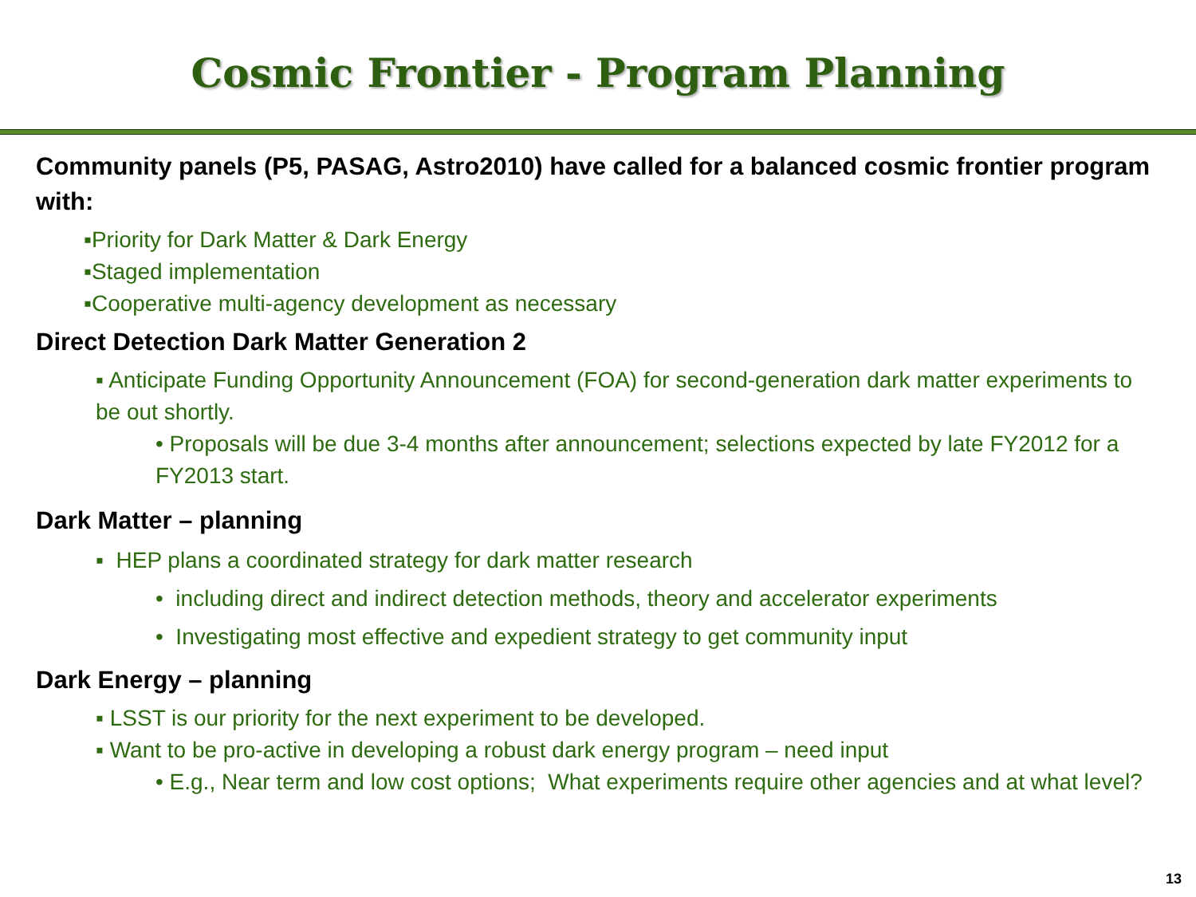Cosmic Frontier - Program Planning
Community panels (P5, PASAG, Astro2010) have called for a balanced cosmic frontier program with:
▪Priority for Dark Matter & Dark Energy
▪Staged implementation
▪Cooperative multi-agency development as necessary
Direct Detection Dark Matter Generation 2
▪ Anticipate Funding Opportunity Announcement (FOA) for second-generation dark matter experiments to be out shortly.
• Proposals will be due 3-4 months after announcement; selections expected by late FY2012 for a FY2013 start.
Dark Matter – planning
▪ HEP plans a coordinated strategy for dark matter research
• including direct and indirect detection methods, theory and accelerator experiments
• Investigating most effective and expedient strategy to get community input
Dark Energy – planning
▪ LSST is our priority for the next experiment to be developed.
▪ Want to be pro-active in developing a robust dark energy program – need input
• E.g., Near term and low cost options; What experiments require other agencies and at what level?
13